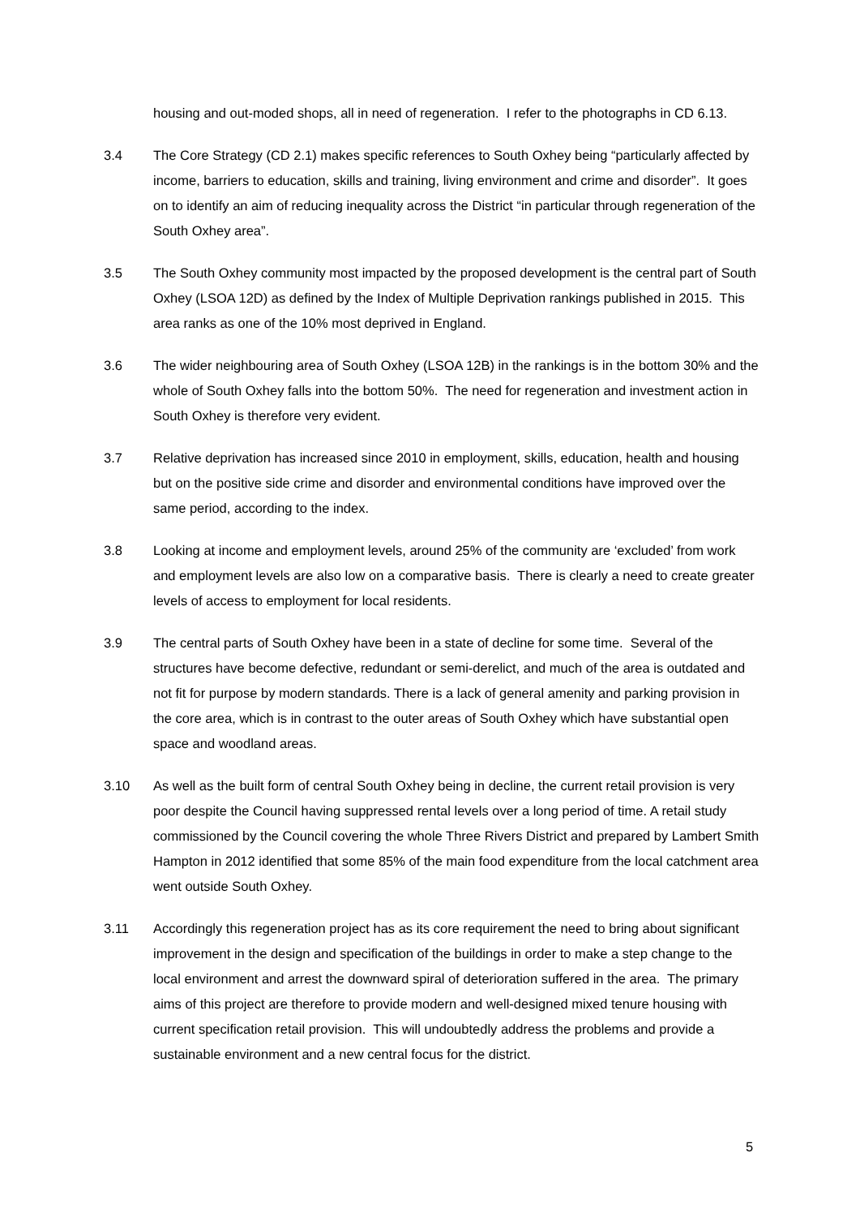housing and out-moded shops, all in need of regeneration. I refer to the photographs in CD 6.13.
3.4 The Core Strategy (CD 2.1) makes specific references to South Oxhey being “particularly affected by income, barriers to education, skills and training, living environment and crime and disorder”. It goes on to identify an aim of reducing inequality across the District “in particular through regeneration of the South Oxhey area”.
3.5 The South Oxhey community most impacted by the proposed development is the central part of South Oxhey (LSOA 12D) as defined by the Index of Multiple Deprivation rankings published in 2015. This area ranks as one of the 10% most deprived in England.
3.6 The wider neighbouring area of South Oxhey (LSOA 12B) in the rankings is in the bottom 30% and the whole of South Oxhey falls into the bottom 50%. The need for regeneration and investment action in South Oxhey is therefore very evident.
3.7 Relative deprivation has increased since 2010 in employment, skills, education, health and housing but on the positive side crime and disorder and environmental conditions have improved over the same period, according to the index.
3.8 Looking at income and employment levels, around 25% of the community are ‘excluded’ from work and employment levels are also low on a comparative basis. There is clearly a need to create greater levels of access to employment for local residents.
3.9 The central parts of South Oxhey have been in a state of decline for some time. Several of the structures have become defective, redundant or semi-derelict, and much of the area is outdated and not fit for purpose by modern standards. There is a lack of general amenity and parking provision in the core area, which is in contrast to the outer areas of South Oxhey which have substantial open space and woodland areas.
3.10 As well as the built form of central South Oxhey being in decline, the current retail provision is very poor despite the Council having suppressed rental levels over a long period of time. A retail study commissioned by the Council covering the whole Three Rivers District and prepared by Lambert Smith Hampton in 2012 identified that some 85% of the main food expenditure from the local catchment area went outside South Oxhey.
3.11 Accordingly this regeneration project has as its core requirement the need to bring about significant improvement in the design and specification of the buildings in order to make a step change to the local environment and arrest the downward spiral of deterioration suffered in the area. The primary aims of this project are therefore to provide modern and well-designed mixed tenure housing with current specification retail provision. This will undoubtedly address the problems and provide a sustainable environment and a new central focus for the district.
5